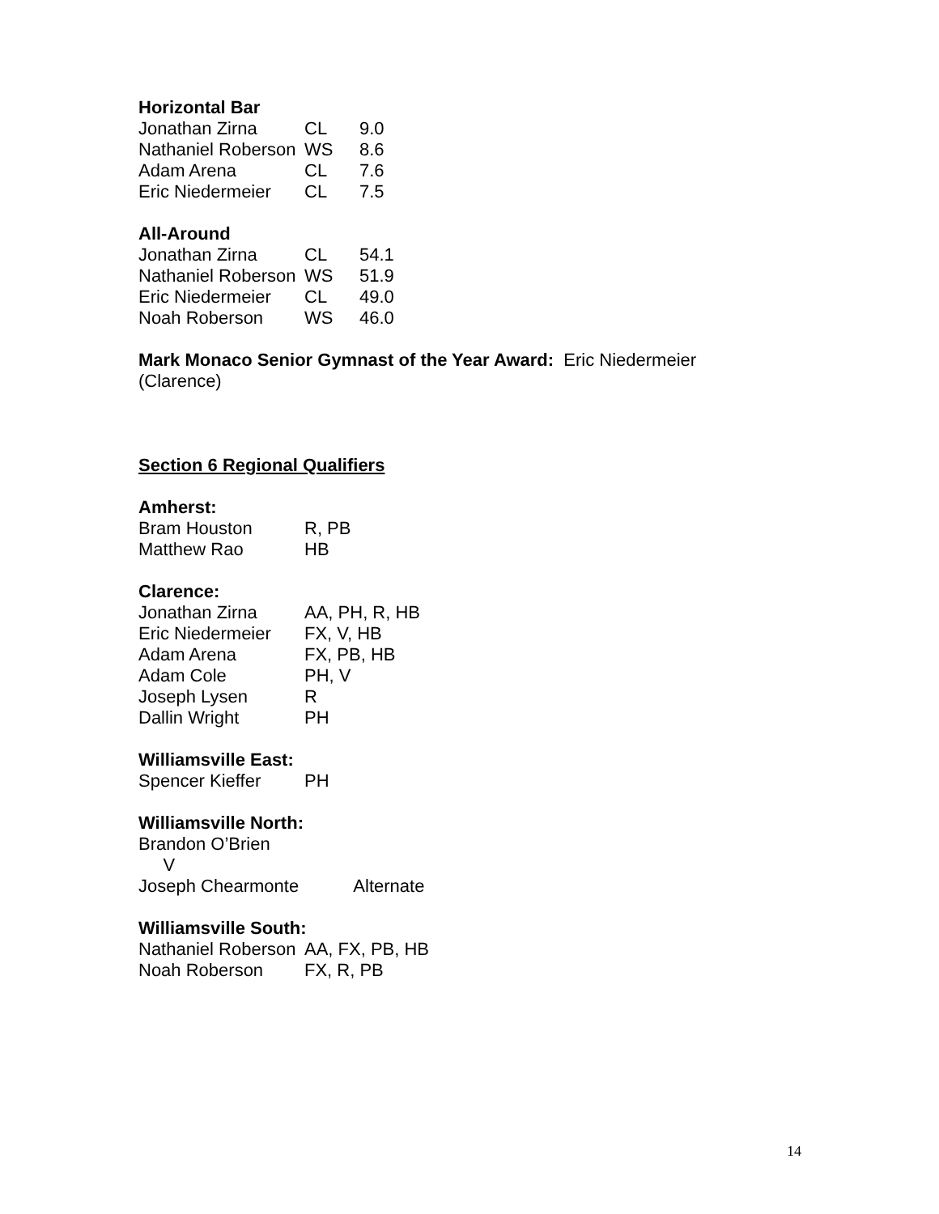Horizontal Bar
| Jonathan Zirna | CL | 9.0 |
| Nathaniel Roberson | WS | 8.6 |
| Adam Arena | CL | 7.6 |
| Eric Niedermeier | CL | 7.5 |
All-Around
| Jonathan Zirna | CL | 54.1 |
| Nathaniel Roberson | WS | 51.9 |
| Eric Niedermeier | CL | 49.0 |
| Noah Roberson | WS | 46.0 |
Mark Monaco Senior Gymnast of the Year Award: Eric Niedermeier
(Clarence)
Section 6 Regional Qualifiers
Amherst:
| Bram Houston | R, PB |
| Matthew Rao | HB |
Clarence:
| Jonathan Zirna | AA, PH, R, HB |
| Eric Niedermeier | FX, V, HB |
| Adam Arena | FX, PB, HB |
| Adam Cole | PH, V |
| Joseph Lysen | R |
| Dallin Wright | PH |
Williamsville East:
| Spencer Kieffer | PH |
Williamsville North:
| Brandon O’Brien V | |
| Joseph Chearmonte Alternate | |
Williamsville South:
| Nathaniel Roberson | AA, FX, PB, HB |
| Noah Roberson | FX, R, PB |
14